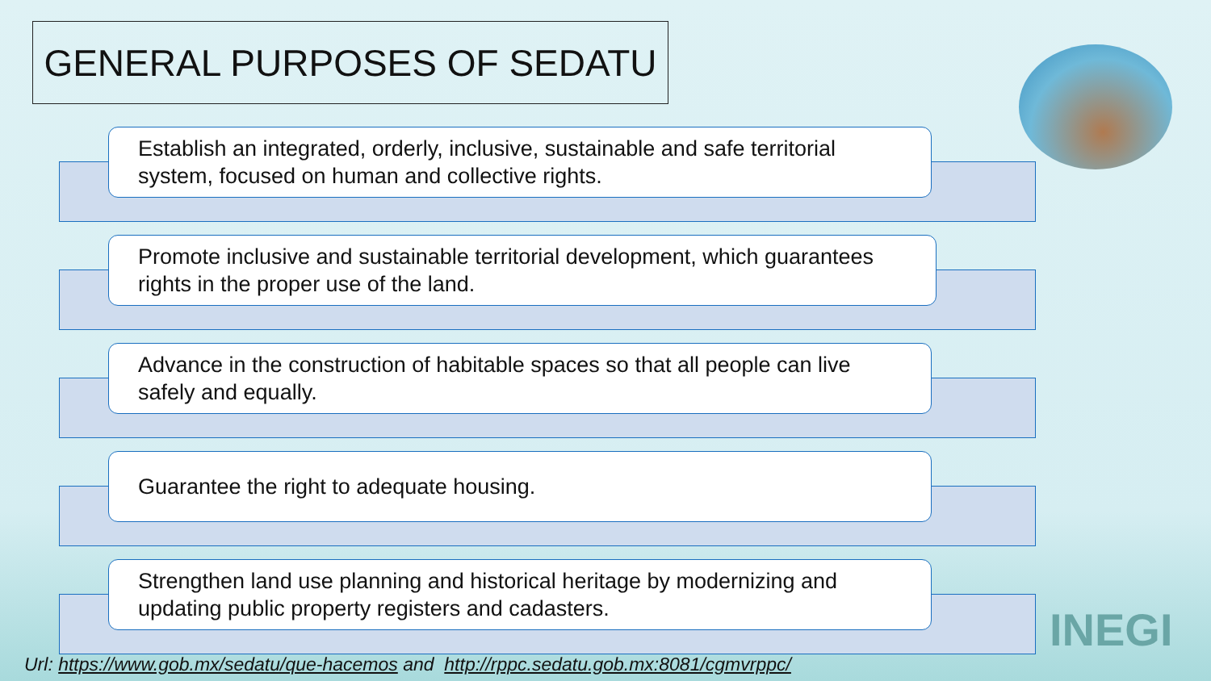GENERAL PURPOSES OF SEDATU
Establish an integrated, orderly, inclusive, sustainable and safe territorial system, focused on human and collective rights.
Promote inclusive and sustainable territorial development, which guarantees rights in the proper use of the land.
Advance in the construction of habitable spaces so that all people can live safely and equally.
Guarantee the right to adequate housing.
Strengthen land use planning and historical heritage by modernizing and updating public property registers and cadasters.
INEGI
Url: https://www.gob.mx/sedatu/que-hacemos and http://rppc.sedatu.gob.mx:8081/cgmvrppc/